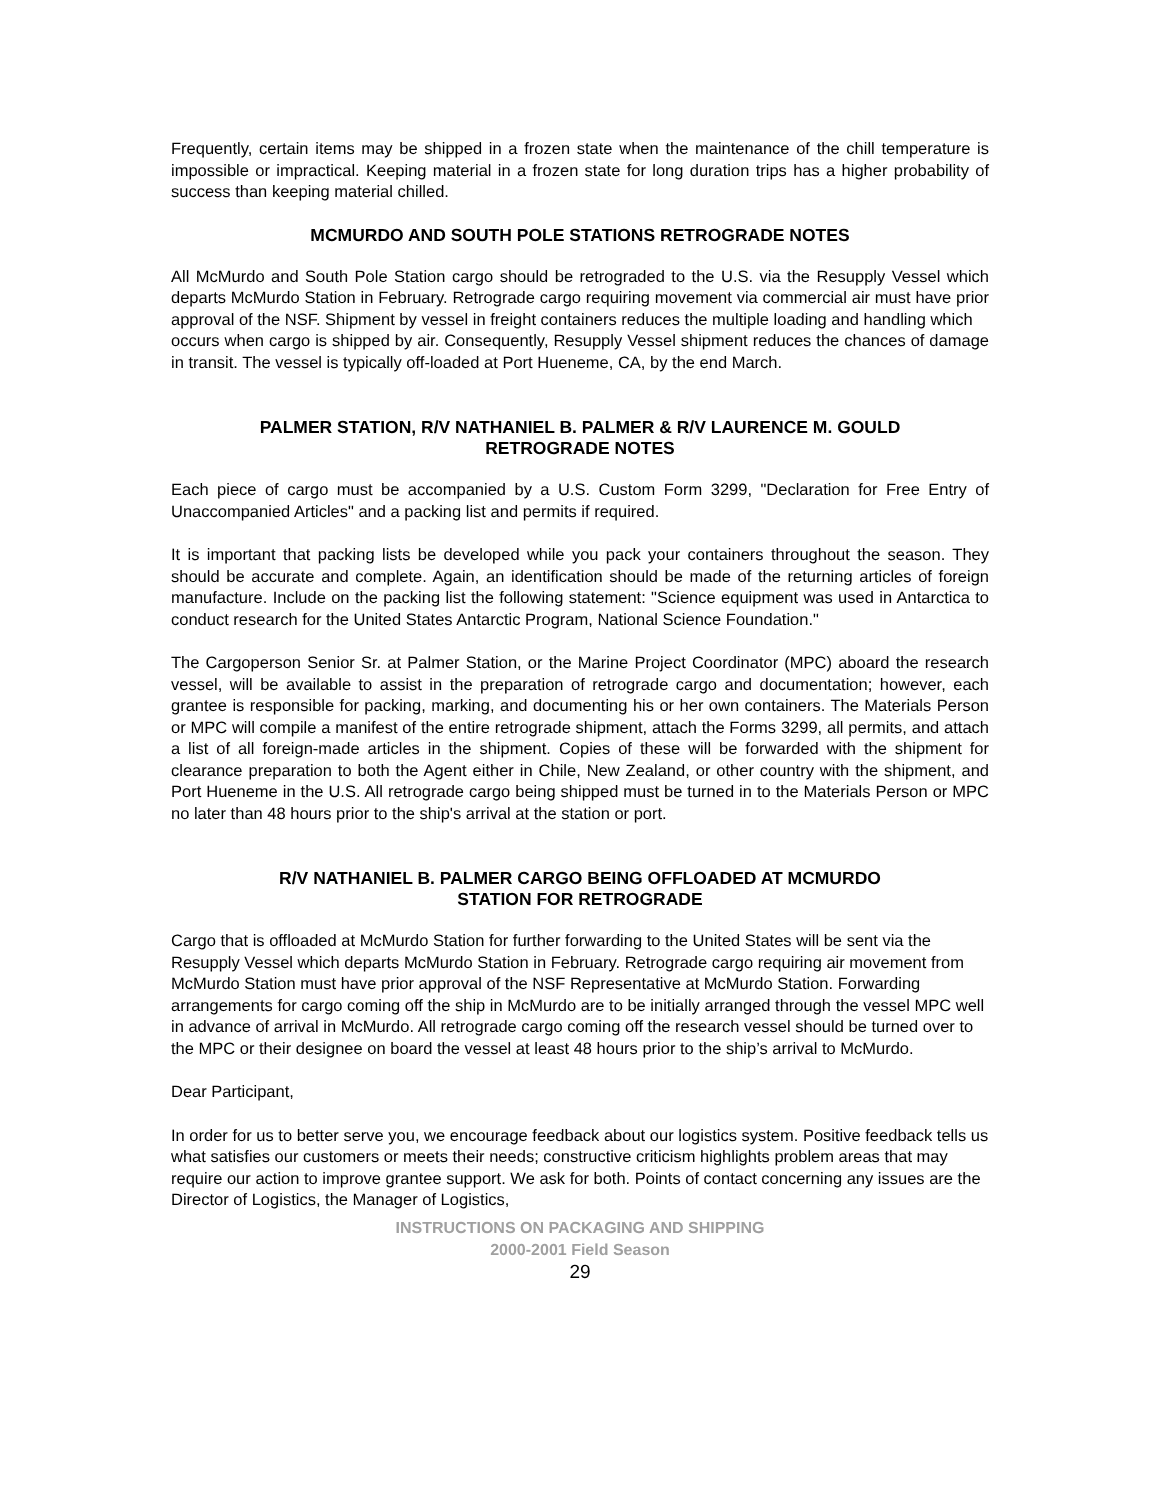Frequently, certain items may be shipped in a frozen state when the maintenance of the chill temperature is impossible or impractical. Keeping material in a frozen state for long duration trips has a higher probability of success than keeping material chilled.
MCMURDO AND SOUTH POLE STATIONS RETROGRADE NOTES
All McMurdo and South Pole Station cargo should be retrograded to the U.S. via the Resupply Vessel which departs McMurdo Station in February. Retrograde cargo requiring movement via commercial air must have prior approval of the NSF. Shipment by vessel in freight containers reduces the multiple loading and handling which
occurs when cargo is shipped by air. Consequently, Resupply Vessel shipment reduces the chances of damage in transit. The vessel is typically off-loaded at Port Hueneme, CA, by the end March.
PALMER STATION, R/V NATHANIEL B. PALMER & R/V LAURENCE M. GOULD
RETROGRADE NOTES
Each piece of cargo must be accompanied by a U.S. Custom Form 3299, "Declaration for Free Entry of Unaccompanied Articles" and a packing list and permits if required.
It is important that packing lists be developed while you pack your containers throughout the season. They should be accurate and complete. Again, an identification should be made of the returning articles of foreign manufacture. Include on the packing list the following statement: "Science equipment was used in Antarctica to conduct research for the United States Antarctic Program, National Science Foundation."
The Cargoperson Senior Sr. at Palmer Station, or the Marine Project Coordinator (MPC) aboard the research vessel, will be available to assist in the preparation of retrograde cargo and documentation; however, each grantee is responsible for packing, marking, and documenting his or her own containers. The Materials Person or MPC will compile a manifest of the entire retrograde shipment, attach the Forms 3299, all permits, and attach a list of all foreign-made articles in the shipment. Copies of these will be forwarded with the shipment for clearance preparation to both the Agent either in Chile, New Zealand, or other country with the shipment, and Port Hueneme in the U.S. All retrograde cargo being shipped must be turned in to the Materials Person or MPC no later than 48 hours prior to the ship's arrival at the station or port.
R/V NATHANIEL B. PALMER CARGO BEING OFFLOADED AT MCMURDO
STATION FOR RETROGRADE
Cargo that is offloaded at McMurdo Station for further forwarding to the United States will be sent via the Resupply Vessel which departs McMurdo Station in February. Retrograde cargo requiring air movement from McMurdo Station must have prior approval of the NSF Representative at McMurdo Station. Forwarding arrangements for cargo coming off the ship in McMurdo are to be initially arranged through the vessel MPC well in advance of arrival in McMurdo. All retrograde cargo coming off the research vessel should be turned over to the MPC or their designee on board the vessel at least 48 hours prior to the ship’s arrival to McMurdo.
Dear Participant,
In order for us to better serve you, we encourage feedback about our logistics system. Positive feedback tells us what satisfies our customers or meets their needs; constructive criticism highlights problem areas that may require our action to improve grantee support. We ask for both. Points of contact concerning any issues are the Director of Logistics, the Manager of Logistics,
INSTRUCTIONS ON PACKAGING AND SHIPPING
2000-2001 Field Season
29